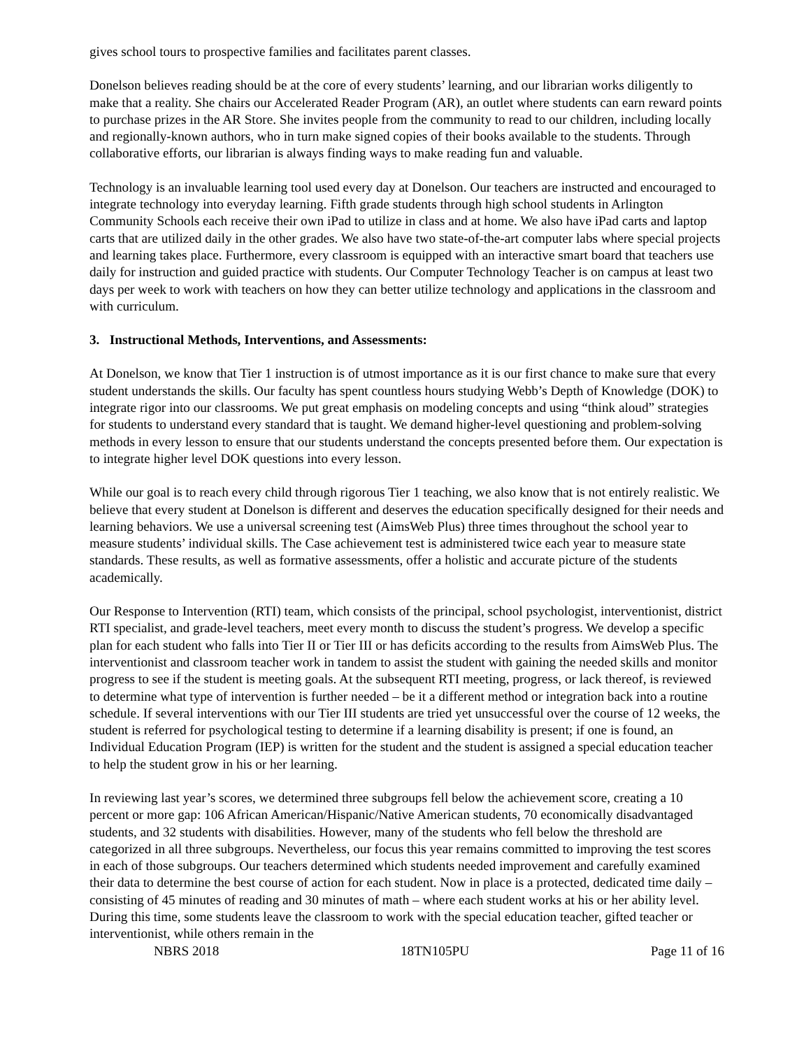gives school tours to prospective families and facilitates parent classes.
Donelson believes reading should be at the core of every students’ learning, and our librarian works diligently to make that a reality. She chairs our Accelerated Reader Program (AR), an outlet where students can earn reward points to purchase prizes in the AR Store. She invites people from the community to read to our children, including locally and regionally-known authors, who in turn make signed copies of their books available to the students. Through collaborative efforts, our librarian is always finding ways to make reading fun and valuable.
Technology is an invaluable learning tool used every day at Donelson. Our teachers are instructed and encouraged to integrate technology into everyday learning. Fifth grade students through high school students in Arlington Community Schools each receive their own iPad to utilize in class and at home. We also have iPad carts and laptop carts that are utilized daily in the other grades. We also have two state-of-the-art computer labs where special projects and learning takes place. Furthermore, every classroom is equipped with an interactive smart board that teachers use daily for instruction and guided practice with students. Our Computer Technology Teacher is on campus at least two days per week to work with teachers on how they can better utilize technology and applications in the classroom and with curriculum.
3. Instructional Methods, Interventions, and Assessments:
At Donelson, we know that Tier 1 instruction is of utmost importance as it is our first chance to make sure that every student understands the skills. Our faculty has spent countless hours studying Webb’s Depth of Knowledge (DOK) to integrate rigor into our classrooms. We put great emphasis on modeling concepts and using “think aloud” strategies for students to understand every standard that is taught. We demand higher-level questioning and problem-solving methods in every lesson to ensure that our students understand the concepts presented before them. Our expectation is to integrate higher level DOK questions into every lesson.
While our goal is to reach every child through rigorous Tier 1 teaching, we also know that is not entirely realistic. We believe that every student at Donelson is different and deserves the education specifically designed for their needs and learning behaviors. We use a universal screening test (AimsWeb Plus) three times throughout the school year to measure students’ individual skills. The Case achievement test is administered twice each year to measure state standards. These results, as well as formative assessments, offer a holistic and accurate picture of the students academically.
Our Response to Intervention (RTI) team, which consists of the principal, school psychologist, interventionist, district RTI specialist, and grade-level teachers, meet every month to discuss the student’s progress. We develop a specific plan for each student who falls into Tier II or Tier III or has deficits according to the results from AimsWeb Plus. The interventionist and classroom teacher work in tandem to assist the student with gaining the needed skills and monitor progress to see if the student is meeting goals. At the subsequent RTI meeting, progress, or lack thereof, is reviewed to determine what type of intervention is further needed – be it a different method or integration back into a routine schedule. If several interventions with our Tier III students are tried yet unsuccessful over the course of 12 weeks, the student is referred for psychological testing to determine if a learning disability is present; if one is found, an Individual Education Program (IEP) is written for the student and the student is assigned a special education teacher to help the student grow in his or her learning.
In reviewing last year’s scores, we determined three subgroups fell below the achievement score, creating a 10 percent or more gap: 106 African American/Hispanic/Native American students, 70 economically disadvantaged students, and 32 students with disabilities. However, many of the students who fell below the threshold are categorized in all three subgroups. Nevertheless, our focus this year remains committed to improving the test scores in each of those subgroups. Our teachers determined which students needed improvement and carefully examined their data to determine the best course of action for each student. Now in place is a protected, dedicated time daily – consisting of 45 minutes of reading and 30 minutes of math – where each student works at his or her ability level. During this time, some students leave the classroom to work with the special education teacher, gifted teacher or interventionist, while others remain in the
NBRS 2018 18TN105PU Page 11 of 16